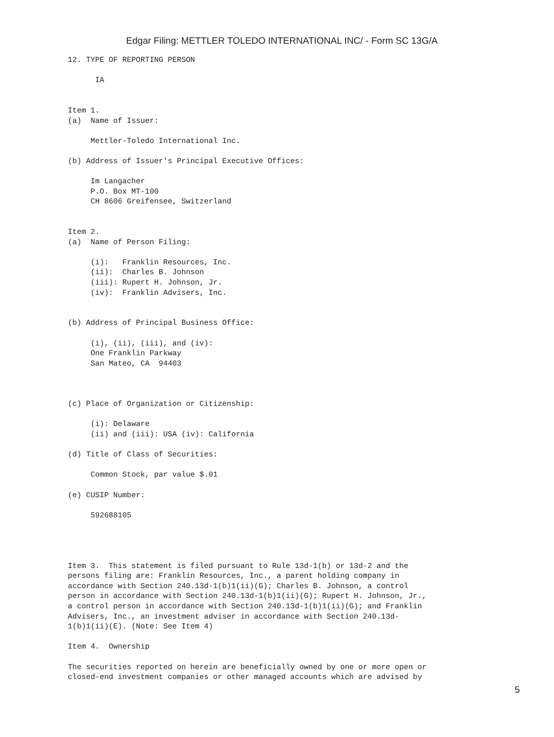Edgar Filing: METTLER TOLEDO INTERNATIONAL INC/ - Form SC 13G/A
12. TYPE OF REPORTING PERSON

      IA


Item 1.
(a)  Name of Issuer:

     Mettler-Toledo International Inc.

(b) Address of Issuer's Principal Executive Offices:

     Im Langacher
     P.O. Box MT-100
     CH 8606 Greifensee, Switzerland


Item 2.
(a)  Name of Person Filing:

     (i):   Franklin Resources, Inc.
     (ii):  Charles B. Johnson
     (iii): Rupert H. Johnson, Jr.
     (iv):  Franklin Advisers, Inc.


(b) Address of Principal Business Office:

     (i), (ii), (iii), and (iv):
     One Franklin Parkway
     San Mateo, CA  94403



(c) Place of Organization or Citizenship:

     (i): Delaware
     (ii) and (iii): USA (iv): California

(d) Title of Class of Securities:

     Common Stock, par value $.01

(e) CUSIP Number:

     592688105




Item 3.  This statement is filed pursuant to Rule 13d-1(b) or 13d-2 and the
persons filing are: Franklin Resources, Inc., a parent holding company in
accordance with Section 240.13d-1(b)1(ii)(G); Charles B. Johnson, a control
person in accordance with Section 240.13d-1(b)1(ii)(G); Rupert H. Johnson, Jr.,
a control person in accordance with Section 240.13d-1(b)1(ii)(G); and Franklin
Advisers, Inc., an investment adviser in accordance with Section 240.13d-
1(b)1(ii)(E). (Note: See Item 4)

Item 4.  Ownership

The securities reported on herein are beneficially owned by one or more open or
closed-end investment companies or other managed accounts which are advised by
5